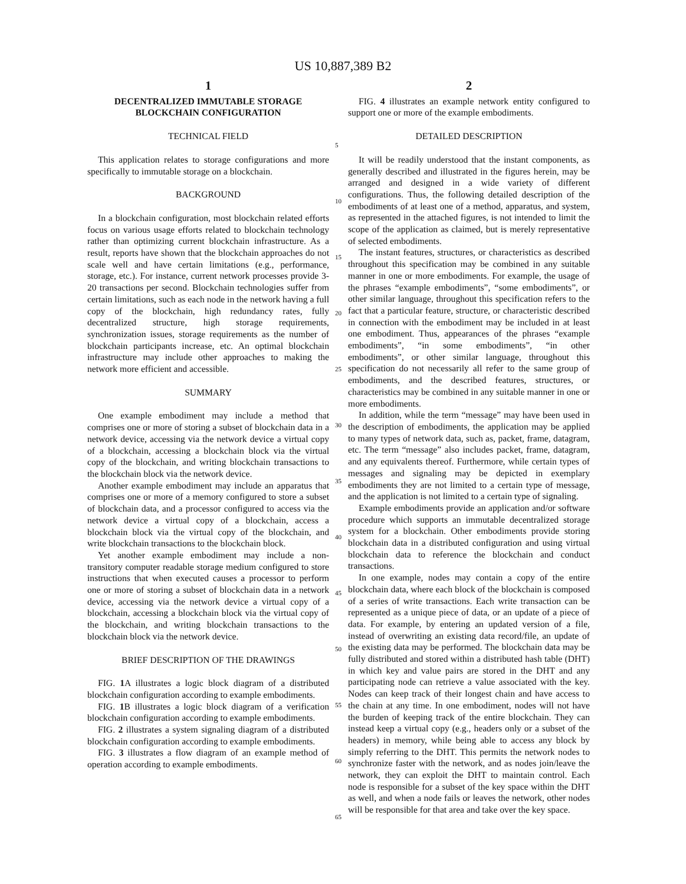US 10,887,389 B2
1
DECENTRALIZED IMMUTABLE STORAGE
BLOCKCHAIN CONFIGURATION
TECHNICAL FIELD
This application relates to storage configurations and more specifically to immutable storage on a blockchain.
BACKGROUND
In a blockchain configuration, most blockchain related efforts focus on various usage efforts related to blockchain technology rather than optimizing current blockchain infrastructure. As a result, reports have shown that the blockchain approaches do not scale well and have certain limitations (e.g., performance, storage, etc.). For instance, current network processes provide 3-20 transactions per second. Blockchain technologies suffer from certain limitations, such as each node in the network having a full copy of the blockchain, high redundancy rates, fully decentralized structure, high storage requirements, synchronization issues, storage requirements as the number of blockchain participants increase, etc. An optimal blockchain infrastructure may include other approaches to making the network more efficient and accessible.
SUMMARY
One example embodiment may include a method that comprises one or more of storing a subset of blockchain data in a network device, accessing via the network device a virtual copy of a blockchain, accessing a blockchain block via the virtual copy of the blockchain, and writing blockchain transactions to the blockchain block via the network device.
Another example embodiment may include an apparatus that comprises one or more of a memory configured to store a subset of blockchain data, and a processor configured to access via the network device a virtual copy of a blockchain, access a blockchain block via the virtual copy of the blockchain, and write blockchain transactions to the blockchain block.
Yet another example embodiment may include a non-transitory computer readable storage medium configured to store instructions that when executed causes a processor to perform one or more of storing a subset of blockchain data in a network device, accessing via the network device a virtual copy of a blockchain, accessing a blockchain block via the virtual copy of the blockchain, and writing blockchain transactions to the blockchain block via the network device.
BRIEF DESCRIPTION OF THE DRAWINGS
FIG. 1 A illustrates a logic block diagram of a distributed blockchain configuration according to example embodiments.
FIG. 1 B illustrates a logic block diagram of a verification blockchain configuration according to example embodiments.
FIG. 2 illustrates a system signaling diagram of a distributed blockchain configuration according to example embodiments.
FIG. 3 illustrates a flow diagram of an example method of operation according to example embodiments.
2
FIG. 4 illustrates an example network entity configured to support one or more of the example embodiments.
DETAILED DESCRIPTION
It will be readily understood that the instant components, as generally described and illustrated in the figures herein, may be arranged and designed in a wide variety of different configurations. Thus, the following detailed description of the embodiments of at least one of a method, apparatus, and system, as represented in the attached figures, is not intended to limit the scope of the application as claimed, but is merely representative of selected embodiments.
The instant features, structures, or characteristics as described throughout this specification may be combined in any suitable manner in one or more embodiments. For example, the usage of the phrases “example embodiments”, “some embodiments”, or other similar language, throughout this specification refers to the fact that a particular feature, structure, or characteristic described in connection with the embodiment may be included in at least one embodiment. Thus, appearances of the phrases “example embodiments”, “in some embodiments”, “in other embodiments”, or other similar language, throughout this specification do not necessarily all refer to the same group of embodiments, and the described features, structures, or characteristics may be combined in any suitable manner in one or more embodiments.
In addition, while the term “message” may have been used in the description of embodiments, the application may be applied to many types of network data, such as, packet, frame, datagram, etc. The term “message” also includes packet, frame, datagram, and any equivalents thereof. Furthermore, while certain types of messages and signaling may be depicted in exemplary embodiments they are not limited to a certain type of message, and the application is not limited to a certain type of signaling.
Example embodiments provide an application and/or software procedure which supports an immutable decentralized storage system for a blockchain. Other embodiments provide storing blockchain data in a distributed configuration and using virtual blockchain data to reference the blockchain and conduct transactions.
In one example, nodes may contain a copy of the entire blockchain data, where each block of the blockchain is composed of a series of write transactions. Each write transaction can be represented as a unique piece of data, or an update of a piece of data. For example, by entering an updated version of a file, instead of overwriting an existing data record/file, an update of the existing data may be performed. The blockchain data may be fully distributed and stored within a distributed hash table (DHT) in which key and value pairs are stored in the DHT and any participating node can retrieve a value associated with the key. Nodes can keep track of their longest chain and have access to the chain at any time. In one embodiment, nodes will not have the burden of keeping track of the entire blockchain. They can instead keep a virtual copy (e.g., headers only or a subset of the headers) in memory, while being able to access any block by simply referring to the DHT. This permits the network nodes to synchronize faster with the network, and as nodes join/leave the network, they can exploit the DHT to maintain control. Each node is responsible for a subset of the key space within the DHT as well, and when a node fails or leaves the network, other nodes will be responsible for that area and take over the key space.
5
10
15
20
25
30
35
40
45
50
55
60
65